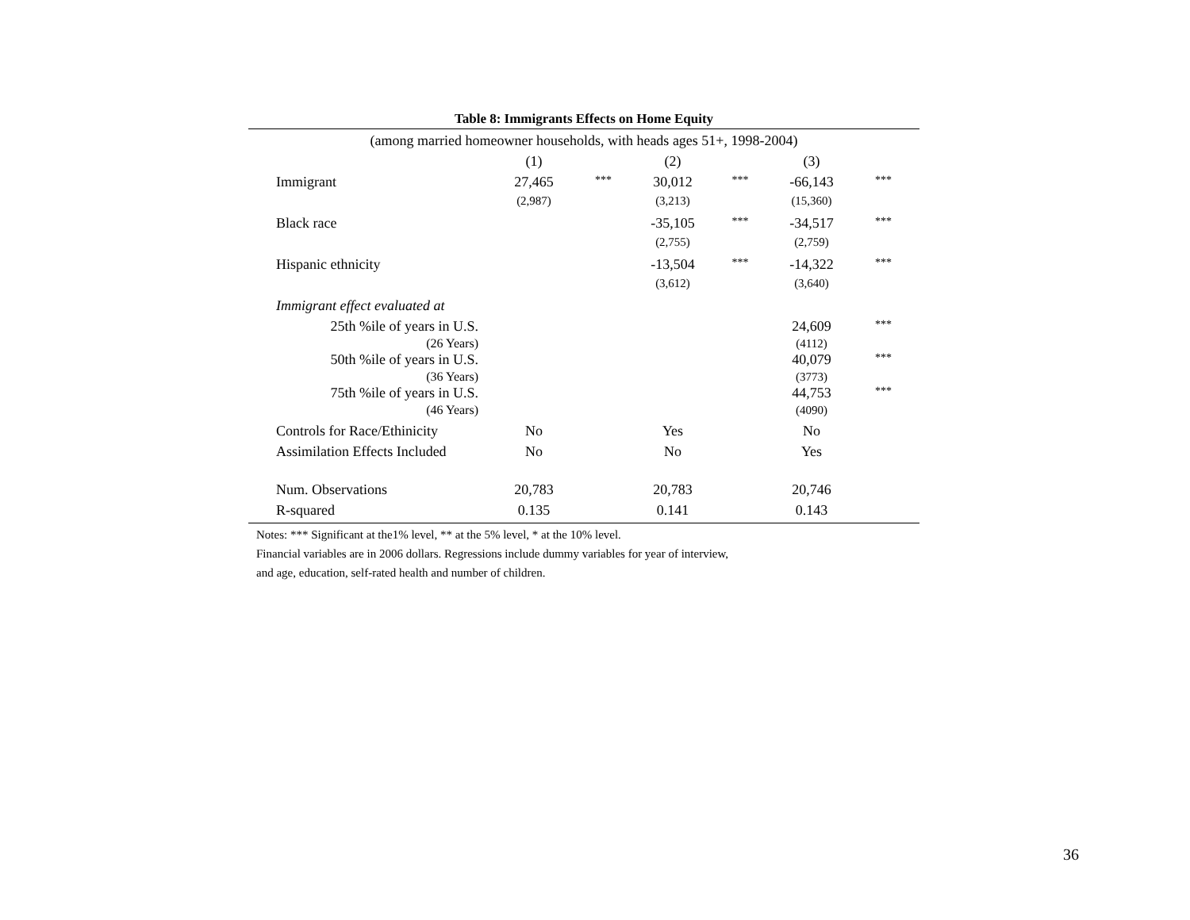Table 8: Immigrants Effects on Home Equity
| (among married homeowner households, with heads ages 51+, 1998-2004) | | | | | | |
| | (1) | | (2) | | (3) | |
| Immigrant | 27,465 | *** | 30,012 | *** | -66,143 | *** |
| | (2,987) | | (3,213) | | (15,360) | |
| Black race | | | -35,105 | *** | -34,517 | *** |
| | | | (2,755) | | (2,759) | |
| Hispanic ethnicity | | | -13,504 | *** | -14,322 | *** |
| | | | (3,612) | | (3,640) | |
| Immigrant effect evaluated at | | | | | | |
| 25th %ile of years in U.S. (26 Years) | | | | | 24,609 (4112) | *** |
| 50th %ile of years in U.S. (36 Years) | | | | | 40,079 (3773) | *** |
| 75th %ile of years in U.S. (46 Years) | | | | | 44,753 (4090) | *** |
| Controls for Race/Ethinicity | No | | Yes | | No | |
| Assimilation Effects Included | No | | No | | Yes | |
| Num. Observations | 20,783 | | 20,783 | | 20,746 | |
| R-squared | 0.135 | | 0.141 | | 0.143 | |
Notes: *** Significant at the1% level, ** at the 5% level, * at the 10% level.
Financial variables are in 2006 dollars. Regressions include dummy variables for year of interview,
and age, education, self-rated health and number of children.
36